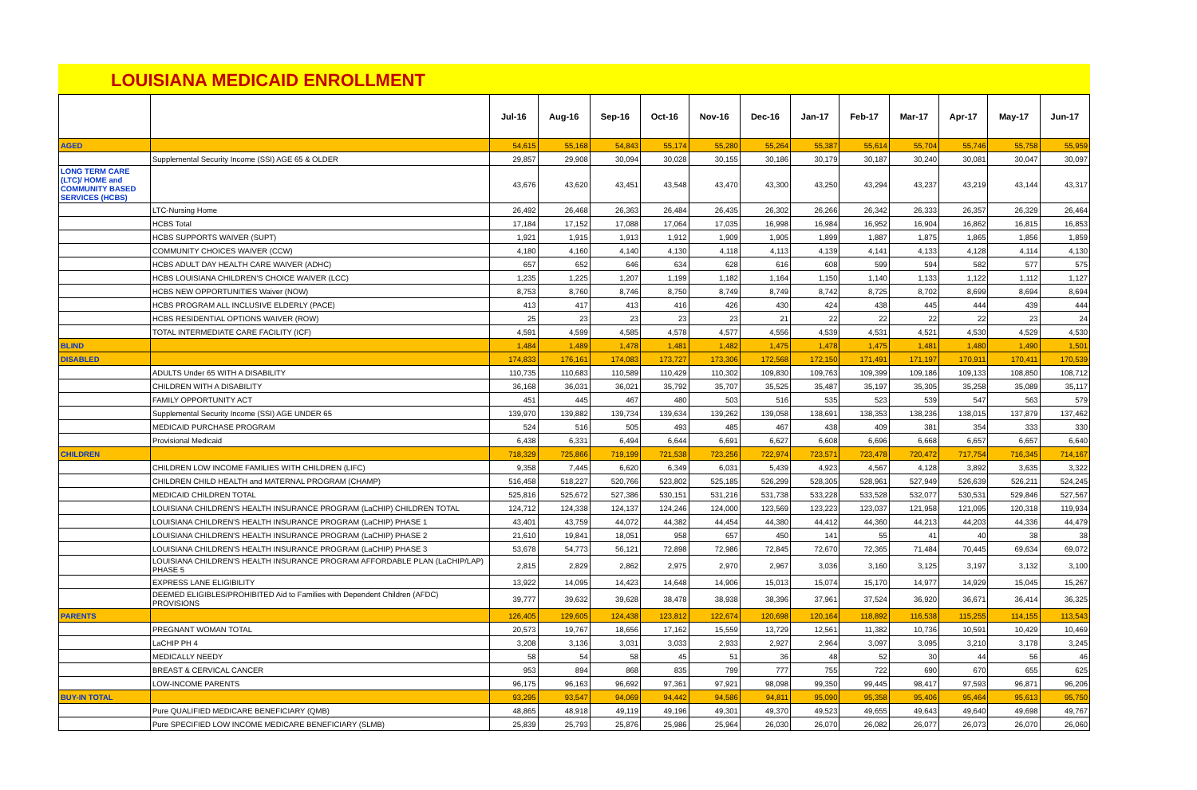LOUISIANA MEDICAID ENROLLMENT
| | | Jul-16 | Aug-16 | Sep-16 | Oct-16 | Nov-16 | Dec-16 | Jan-17 | Feb-17 | Mar-17 | Apr-17 | May-17 | Jun-17 |
| --- | --- | --- | --- | --- | --- | --- | --- | --- | --- | --- | --- | --- | --- |
| AGED | | 54,615 | 55,168 | 54,843 | 55,174 | 55,280 | 55,264 | 55,387 | 55,614 | 55,704 | 55,746 | 55,758 | 55,959 |
| | Supplemental Security Income (SSI) AGE 65 & OLDER | 29,857 | 29,908 | 30,094 | 30,028 | 30,155 | 30,186 | 30,179 | 30,187 | 30,240 | 30,081 | 30,047 | 30,097 |
| LONG TERM CARE (LTC)/ HOME and COMMUNITY BASED SERVICES (HCBS) | | 43,676 | 43,620 | 43,451 | 43,548 | 43,470 | 43,300 | 43,250 | 43,294 | 43,237 | 43,219 | 43,144 | 43,317 |
| | LTC-Nursing Home | 26,492 | 26,468 | 26,363 | 26,484 | 26,435 | 26,302 | 26,266 | 26,342 | 26,333 | 26,357 | 26,329 | 26,464 |
| | HCBS Total | 17,184 | 17,152 | 17,088 | 17,064 | 17,035 | 16,998 | 16,984 | 16,952 | 16,904 | 16,862 | 16,815 | 16,853 |
| | HCBS SUPPORTS WAIVER (SUPT) | 1,921 | 1,915 | 1,913 | 1,912 | 1,909 | 1,905 | 1,899 | 1,887 | 1,875 | 1,865 | 1,856 | 1,859 |
| | COMMUNITY CHOICES WAIVER (CCW) | 4,180 | 4,160 | 4,140 | 4,130 | 4,118 | 4,113 | 4,139 | 4,141 | 4,133 | 4,128 | 4,114 | 4,130 |
| | HCBS ADULT DAY HEALTH CARE WAIVER (ADHC) | 657 | 652 | 646 | 634 | 628 | 616 | 608 | 599 | 594 | 582 | 577 | 575 |
| | HCBS LOUISIANA CHILDREN'S CHOICE WAIVER (LCC) | 1,235 | 1,225 | 1,207 | 1,199 | 1,182 | 1,164 | 1,150 | 1,140 | 1,133 | 1,122 | 1,112 | 1,127 |
| | HCBS NEW OPPORTUNITIES Waiver (NOW) | 8,753 | 8,760 | 8,746 | 8,750 | 8,749 | 8,749 | 8,742 | 8,725 | 8,702 | 8,699 | 8,694 | 8,694 |
| | HCBS PROGRAM ALL INCLUSIVE ELDERLY (PACE) | 413 | 417 | 413 | 416 | 426 | 430 | 424 | 438 | 445 | 444 | 439 | 444 |
| | HCBS RESIDENTIAL OPTIONS WAIVER (ROW) | 25 | 23 | 23 | 23 | 23 | 21 | 22 | 22 | 22 | 22 | 23 | 24 |
| | TOTAL INTERMEDIATE CARE FACILITY (ICF) | 4,591 | 4,599 | 4,585 | 4,578 | 4,577 | 4,556 | 4,539 | 4,531 | 4,521 | 4,530 | 4,529 | 4,530 |
| BLIND | | 1,484 | 1,489 | 1,478 | 1,481 | 1,482 | 1,475 | 1,478 | 1,475 | 1,481 | 1,480 | 1,490 | 1,501 |
| DISABLED | | 174,833 | 176,161 | 174,083 | 173,727 | 173,306 | 172,568 | 172,150 | 171,491 | 171,197 | 170,911 | 170,411 | 170,539 |
| | ADULTS Under 65 WITH A DISABILITY | 110,735 | 110,683 | 110,589 | 110,429 | 110,302 | 109,830 | 109,763 | 109,399 | 109,186 | 109,133 | 108,850 | 108,712 |
| | CHILDREN WITH A DISABILITY | 36,168 | 36,031 | 36,021 | 35,792 | 35,707 | 35,525 | 35,487 | 35,197 | 35,305 | 35,258 | 35,089 | 35,117 |
| | FAMILY OPPORTUNITY ACT | 451 | 445 | 467 | 480 | 503 | 516 | 535 | 523 | 539 | 547 | 563 | 579 |
| | Supplemental Security Income (SSI) AGE UNDER 65 | 139,970 | 139,882 | 139,734 | 139,634 | 139,262 | 139,058 | 138,691 | 138,353 | 138,236 | 138,015 | 137,879 | 137,462 |
| | MEDICAID PURCHASE PROGRAM | 524 | 516 | 505 | 493 | 485 | 467 | 438 | 409 | 381 | 354 | 333 | 330 |
| | Provisional Medicaid | 6,438 | 6,331 | 6,494 | 6,644 | 6,691 | 6,627 | 6,608 | 6,696 | 6,668 | 6,657 | 6,657 | 6,640 |
| CHILDREN | | 718,329 | 725,866 | 719,199 | 721,538 | 723,256 | 722,974 | 723,571 | 723,478 | 720,472 | 717,754 | 716,345 | 714,167 |
| | CHILDREN LOW INCOME FAMILIES WITH CHILDREN (LIFC) | 9,358 | 7,445 | 6,620 | 6,349 | 6,031 | 5,439 | 4,923 | 4,567 | 4,128 | 3,892 | 3,635 | 3,322 |
| | CHILDREN CHILD HEALTH and MATERNAL PROGRAM (CHAMP) | 516,458 | 518,227 | 520,766 | 523,802 | 525,185 | 526,299 | 528,305 | 528,961 | 527,949 | 526,639 | 526,211 | 524,245 |
| | MEDICAID CHILDREN TOTAL | 525,816 | 525,672 | 527,386 | 530,151 | 531,216 | 531,738 | 533,228 | 533,528 | 532,077 | 530,531 | 529,846 | 527,567 |
| | LOUISIANA CHILDREN'S HEALTH INSURANCE PROGRAM (LaCHIP) CHILDREN TOTAL | 124,712 | 124,338 | 124,137 | 124,246 | 124,000 | 123,569 | 123,223 | 123,037 | 121,958 | 121,095 | 120,318 | 119,934 |
| | LOUISIANA CHILDREN'S HEALTH INSURANCE PROGRAM (LaCHIP) PHASE 1 | 43,401 | 43,759 | 44,072 | 44,382 | 44,454 | 44,380 | 44,412 | 44,360 | 44,213 | 44,203 | 44,336 | 44,479 |
| | LOUISIANA CHILDREN'S HEALTH INSURANCE PROGRAM (LaCHIP) PHASE 2 | 21,610 | 19,841 | 18,051 | 958 | 657 | 450 | 141 | 55 | 41 | 40 | 38 | 38 |
| | LOUISIANA CHILDREN'S HEALTH INSURANCE PROGRAM (LaCHIP) PHASE 3 | 53,678 | 54,773 | 56,121 | 72,898 | 72,986 | 72,845 | 72,670 | 72,365 | 71,484 | 70,445 | 69,634 | 69,072 |
| | LOUISIANA CHILDREN'S HEALTH INSURANCE PROGRAM AFFORDABLE PLAN (LaCHIP/LAP) PHASE 5 | 2,815 | 2,829 | 2,862 | 2,975 | 2,970 | 2,967 | 3,036 | 3,160 | 3,125 | 3,197 | 3,132 | 3,100 |
| | EXPRESS LANE ELIGIBILITY | 13,922 | 14,095 | 14,423 | 14,648 | 14,906 | 15,013 | 15,074 | 15,170 | 14,977 | 14,929 | 15,045 | 15,267 |
| | DEEMED ELIGIBLES/PROHIBITED Aid to Families with Dependent Children (AFDC) PROVISIONS | 39,777 | 39,632 | 39,628 | 38,478 | 38,938 | 38,396 | 37,961 | 37,524 | 36,920 | 36,671 | 36,414 | 36,325 |
| PARENTS | | 126,405 | 129,605 | 124,438 | 123,812 | 122,674 | 120,698 | 120,164 | 118,892 | 116,538 | 115,255 | 114,155 | 113,543 |
| | PREGNANT WOMAN TOTAL | 20,573 | 19,767 | 18,656 | 17,162 | 15,559 | 13,729 | 12,561 | 11,382 | 10,736 | 10,591 | 10,429 | 10,469 |
| | LaCHIP PH 4 | 3,208 | 3,136 | 3,031 | 3,033 | 2,933 | 2,927 | 2,964 | 3,097 | 3,095 | 3,210 | 3,178 | 3,245 |
| | MEDICALLY NEEDY | 58 | 54 | 58 | 45 | 51 | 36 | 48 | 52 | 30 | 44 | 56 | 46 |
| | BREAST & CERVICAL CANCER | 953 | 894 | 868 | 835 | 799 | 777 | 755 | 722 | 690 | 670 | 655 | 625 |
| | LOW-INCOME PARENTS | 96,175 | 96,163 | 96,692 | 97,361 | 97,921 | 98,098 | 99,350 | 99,445 | 98,417 | 97,593 | 96,871 | 96,206 |
| BUY-IN TOTAL | | 93,295 | 93,547 | 94,069 | 94,442 | 94,586 | 94,811 | 95,090 | 95,358 | 95,406 | 95,464 | 95,613 | 95,750 |
| | Pure QUALIFIED MEDICARE BENEFICIARY (QMB) | 48,865 | 48,918 | 49,119 | 49,196 | 49,301 | 49,370 | 49,523 | 49,655 | 49,643 | 49,640 | 49,698 | 49,767 |
| | Pure SPECIFIED LOW INCOME MEDICARE BENEFICIARY (SLMB) | 25,839 | 25,793 | 25,876 | 25,986 | 25,964 | 26,030 | 26,070 | 26,082 | 26,077 | 26,073 | 26,070 | 26,060 |